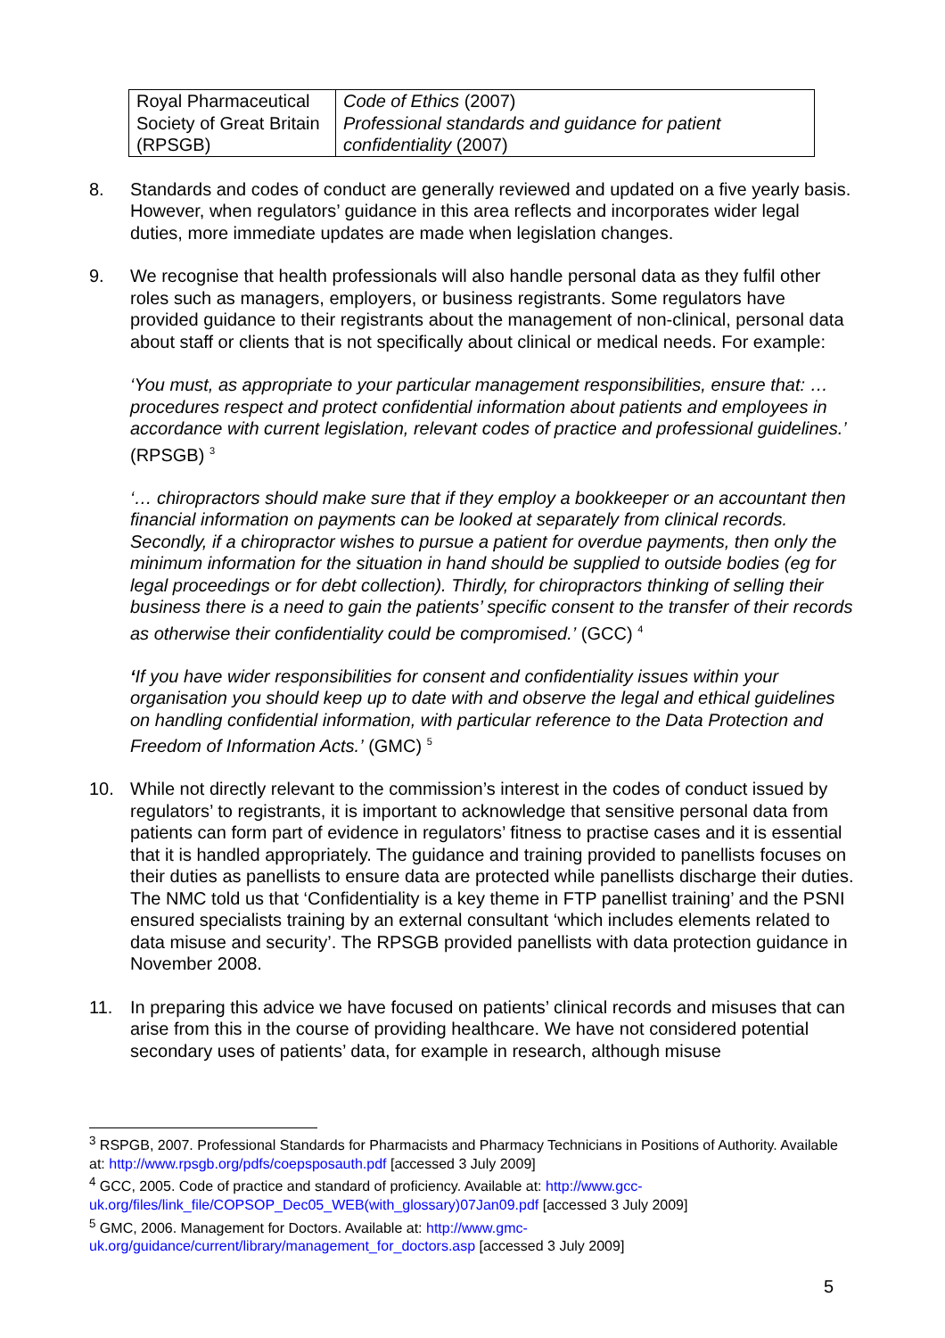| Royal Pharmaceutical Society of Great Britain (RPSGB) | Code of Ethics (2007) Professional standards and guidance for patient confidentiality (2007) |
8. Standards and codes of conduct are generally reviewed and updated on a five yearly basis. However, when regulators’ guidance in this area reflects and incorporates wider legal duties, more immediate updates are made when legislation changes.
9. We recognise that health professionals will also handle personal data as they fulfil other roles such as managers, employers, or business registrants. Some regulators have provided guidance to their registrants about the management of non-clinical, personal data about staff or clients that is not specifically about clinical or medical needs. For example:
‘You must, as appropriate to your particular management responsibilities, ensure that: …procedures respect and protect confidential information about patients and employees in accordance with current legislation, relevant codes of practice and professional guidelines.’ (RPSGB) <sup>3</sup>
‘… chiropractors should make sure that if they employ a bookkeeper or an accountant then financial information on payments can be looked at separately from clinical records. Secondly, if a chiropractor wishes to pursue a patient for overdue payments, then only the minimum information for the situation in hand should be supplied to outside bodies (eg for legal proceedings or for debt collection). Thirdly, for chiropractors thinking of selling their business there is a need to gain the patients’ specific consent to the transfer of their records as otherwise their confidentiality could be compromised.’ (GCC) <sup>4</sup>
‘If you have wider responsibilities for consent and confidentiality issues within your organisation you should keep up to date with and observe the legal and ethical guidelines on handling confidential information, with particular reference to the Data Protection and Freedom of Information Acts.’ (GMC) <sup>5</sup>
10. While not directly relevant to the commission’s interest in the codes of conduct issued by regulators’ to registrants, it is important to acknowledge that sensitive personal data from patients can form part of evidence in regulators’ fitness to practise cases and it is essential that it is handled appropriately. The guidance and training provided to panellists focuses on their duties as panellists to ensure data are protected while panellists discharge their duties. The NMC told us that ‘Confidentiality is a key theme in FTP panellist training’ and the PSNI ensured specialists training by an external consultant ‘which includes elements related to data misuse and security’. The RPSGB provided panellists with data protection guidance in November 2008.
11. In preparing this advice we have focused on patients’ clinical records and misuses that can arise from this in the course of providing healthcare. We have not considered potential secondary uses of patients’ data, for example in research, although misuse
<sup>3</sup> RSPGB, 2007. Professional Standards for Pharmacists and Pharmacy Technicians in Positions of Authority. Available at: http://www.rpsgb.org/pdfs/coepsposauth.pdf [accessed 3 July 2009]
<sup>4</sup> GCC, 2005. Code of practice and standard of proficiency. Available at: http://www.gcc-uk.org/files/link_file/COPSOP_Dec05_WEB(with_glossary)07Jan09.pdf [accessed 3 July 2009]
<sup>5</sup> GMC, 2006. Management for Doctors. Available at: http://www.gmc-uk.org/guidance/current/library/management_for_doctors.asp [accessed 3 July 2009]
5